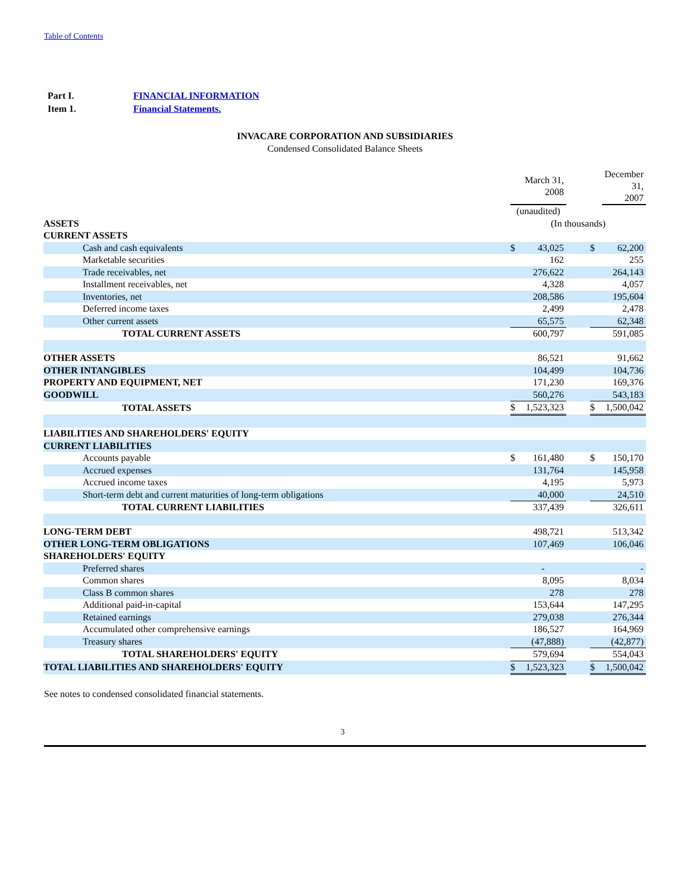Table of Contents
| Part I. | FINANCIAL INFORMATION |
| Item 1. | Financial Statements. |
INVACARE CORPORATION AND SUBSIDIARIES
Condensed Consolidated Balance Sheets
| | | March 31, 2008 | | | December 31, 2007 |
| | (unaudited) | | | | |
| ASSETS | (In thousands) | | | | |
| CURRENT ASSETS | | | | | |
| Cash and cash equivalents | $ | 43,025 | | $ | 62,200 |
| Marketable securities | | 162 | | | 255 |
| Trade receivables, net | | 276,622 | | | 264,143 |
| Installment receivables, net | | 4,328 | | | 4,057 |
| Inventories, net | | 208,586 | | | 195,604 |
| Deferred income taxes | | 2,499 | | | 2,478 |
| Other current assets | | 65,575 | | | 62,348 |
| TOTAL CURRENT ASSETS | | 600,797 | | | 591,085 |
| OTHER ASSETS | | 86,521 | | | 91,662 |
| OTHER INTANGIBLES | | 104,499 | | | 104,736 |
| PROPERTY AND EQUIPMENT, NET | | 171,230 | | | 169,376 |
| GOODWILL | | 560,276 | | | 543,183 |
| TOTAL ASSETS | $ | 1,523,323 | | $ | 1,500,042 |
| LIABILITIES AND SHAREHOLDERS' EQUITY | | | | | |
| CURRENT LIABILITIES | | | | | |
| Accounts payable | $ | 161,480 | | $ | 150,170 |
| Accrued expenses | | 131,764 | | | 145,958 |
| Accrued income taxes | | 4,195 | | | 5,973 |
| Short-term debt and current maturities of long-term obligations | | 40,000 | | | 24,510 |
| TOTAL CURRENT LIABILITIES | | 337,439 | | | 326,611 |
| LONG-TERM DEBT | | 498,721 | | | 513,342 |
| OTHER LONG-TERM OBLIGATIONS | | 107,469 | | | 106,046 |
| SHAREHOLDERS' EQUITY | | | | | |
| Preferred shares | | - | | | - |
| Common shares | | 8,095 | | | 8,034 |
| Class B common shares | | 278 | | | 278 |
| Additional paid-in-capital | | 153,644 | | | 147,295 |
| Retained earnings | | 279,038 | | | 276,344 |
| Accumulated other comprehensive earnings | | 186,527 | | | 164,969 |
| Treasury shares | | (47,888) | | | (42,877) |
| TOTAL SHAREHOLDERS' EQUITY | | 579,694 | | | 554,043 |
| TOTAL LIABILITIES AND SHAREHOLDERS' EQUITY | $ | 1,523,323 | | $ | 1,500,042 |
See notes to condensed consolidated financial statements.
3